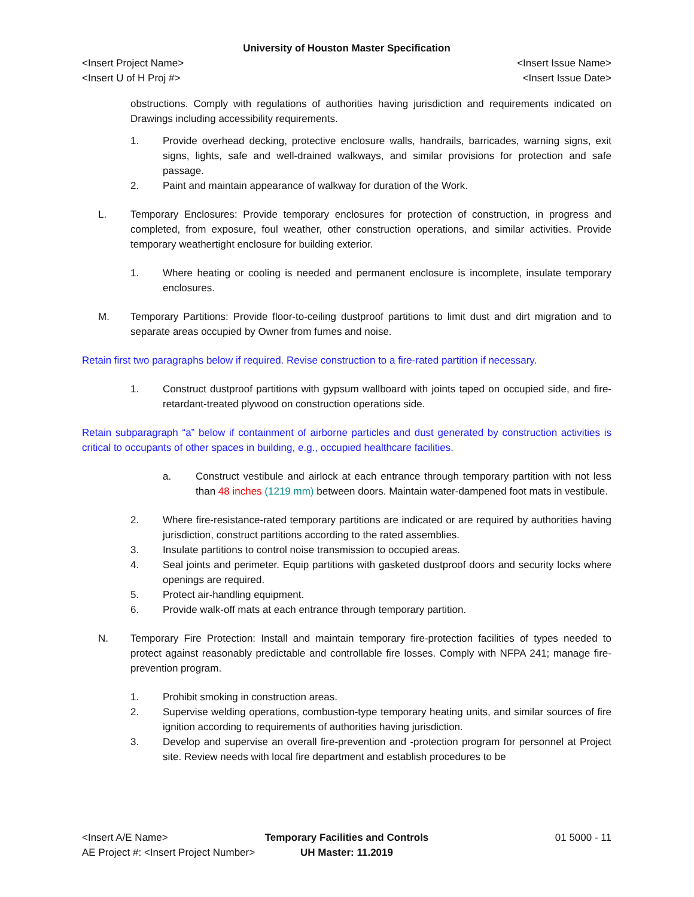University of Houston Master Specification
<Insert Project Name> <Insert Issue Name>
<Insert U of H Proj #> <Insert Issue Date>
obstructions. Comply with regulations of authorities having jurisdiction and requirements indicated on Drawings including accessibility requirements.
1. Provide overhead decking, protective enclosure walls, handrails, barricades, warning signs, exit signs, lights, safe and well-drained walkways, and similar provisions for protection and safe passage.
2. Paint and maintain appearance of walkway for duration of the Work.
L. Temporary Enclosures: Provide temporary enclosures for protection of construction, in progress and completed, from exposure, foul weather, other construction operations, and similar activities. Provide temporary weathertight enclosure for building exterior.
1. Where heating or cooling is needed and permanent enclosure is incomplete, insulate temporary enclosures.
M. Temporary Partitions: Provide floor-to-ceiling dustproof partitions to limit dust and dirt migration and to separate areas occupied by Owner from fumes and noise.
Retain first two paragraphs below if required. Revise construction to a fire-rated partition if necessary.
1. Construct dustproof partitions with gypsum wallboard with joints taped on occupied side, and fire-retardant-treated plywood on construction operations side.
Retain subparagraph “a” below if containment of airborne particles and dust generated by construction activities is critical to occupants of other spaces in building, e.g., occupied healthcare facilities.
a. Construct vestibule and airlock at each entrance through temporary partition with not less than 48 inches (1219 mm) between doors. Maintain water-dampened foot mats in vestibule.
2. Where fire-resistance-rated temporary partitions are indicated or are required by authorities having jurisdiction, construct partitions according to the rated assemblies.
3. Insulate partitions to control noise transmission to occupied areas.
4. Seal joints and perimeter. Equip partitions with gasketed dustproof doors and security locks where openings are required.
5. Protect air-handling equipment.
6. Provide walk-off mats at each entrance through temporary partition.
N. Temporary Fire Protection: Install and maintain temporary fire-protection facilities of types needed to protect against reasonably predictable and controllable fire losses. Comply with NFPA 241; manage fire-prevention program.
1. Prohibit smoking in construction areas.
2. Supervise welding operations, combustion-type temporary heating units, and similar sources of fire ignition according to requirements of authorities having jurisdiction.
3. Develop and supervise an overall fire-prevention and -protection program for personnel at Project site. Review needs with local fire department and establish procedures to be
<Insert A/E Name>
AE Project #: <Insert Project Number>
Temporary Facilities and Controls
UH Master: 11.2019
01 5000 - 11